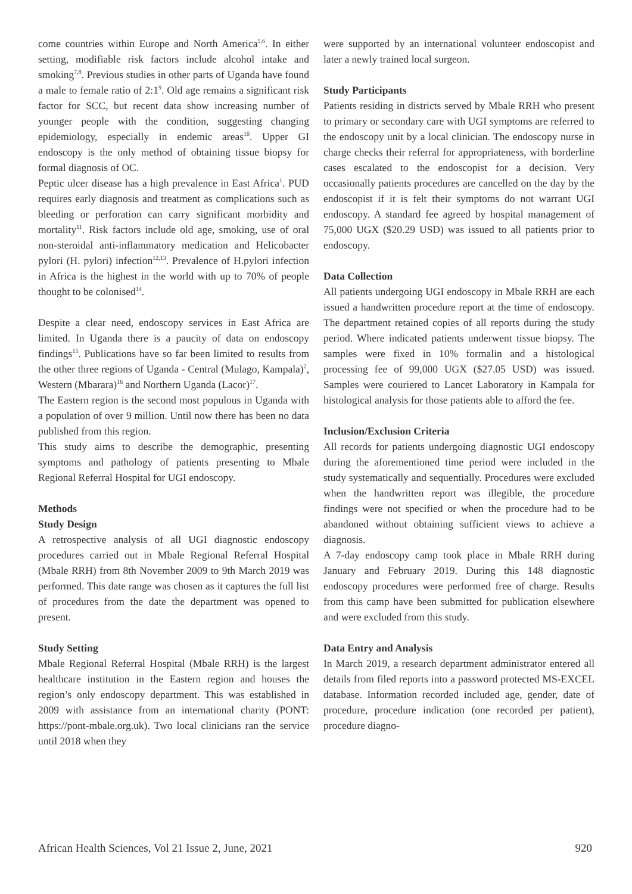come countries within Europe and North America<sup>5,6</sup>. In either setting, modifiable risk factors include alcohol intake and smoking<sup>7,8</sup>. Previous studies in other parts of Uganda have found a male to female ratio of 2:1<sup>9</sup>. Old age remains a significant risk factor for SCC, but recent data show increasing number of younger people with the condition, suggesting changing epidemiology, especially in endemic areas<sup>10</sup>. Upper GI endoscopy is the only method of obtaining tissue biopsy for formal diagnosis of OC.
Peptic ulcer disease has a high prevalence in East Africa<sup>1</sup>. PUD requires early diagnosis and treatment as complications such as bleeding or perforation can carry significant morbidity and mortality<sup>11</sup>. Risk factors include old age, smoking, use of oral non-steroidal anti-inflammatory medication and Helicobacter pylori (H. pylori) infection<sup>12,13</sup>. Prevalence of H.pylori infection in Africa is the highest in the world with up to 70% of people thought to be colonised<sup>14</sup>.
Despite a clear need, endoscopy services in East Africa are limited. In Uganda there is a paucity of data on endoscopy findings<sup>15</sup>. Publications have so far been limited to results from the other three regions of Uganda - Central (Mulago, Kampala)<sup>2</sup>, Western (Mbarara)<sup>16</sup> and Northern Uganda (Lacor)<sup>17</sup>.
The Eastern region is the second most populous in Uganda with a population of over 9 million. Until now there has been no data published from this region.
This study aims to describe the demographic, presenting symptoms and pathology of patients presenting to Mbale Regional Referral Hospital for UGI endoscopy.
Methods
Study Design
A retrospective analysis of all UGI diagnostic endoscopy procedures carried out in Mbale Regional Referral Hospital (Mbale RRH) from 8th November 2009 to 9th March 2019 was performed. This date range was chosen as it captures the full list of procedures from the date the department was opened to present.
Study Setting
Mbale Regional Referral Hospital (Mbale RRH) is the largest healthcare institution in the Eastern region and houses the region’s only endoscopy department. This was established in 2009 with assistance from an international charity (PONT: https://pont-mbale.org.uk). Two local clinicians ran the service until 2018 when they
were supported by an international volunteer endoscopist and later a newly trained local surgeon.
Study Participants
Patients residing in districts served by Mbale RRH who present to primary or secondary care with UGI symptoms are referred to the endoscopy unit by a local clinician. The endoscopy nurse in charge checks their referral for appropriateness, with borderline cases escalated to the endoscopist for a decision. Very occasionally patients procedures are cancelled on the day by the endoscopist if it is felt their symptoms do not warrant UGI endoscopy. A standard fee agreed by hospital management of 75,000 UGX ($20.29 USD) was issued to all patients prior to endoscopy.
Data Collection
All patients undergoing UGI endoscopy in Mbale RRH are each issued a handwritten procedure report at the time of endoscopy. The department retained copies of all reports during the study period. Where indicated patients underwent tissue biopsy. The samples were fixed in 10% formalin and a histological processing fee of 99,000 UGX ($27.05 USD) was issued. Samples were couriered to Lancet Laboratory in Kampala for histological analysis for those patients able to afford the fee.
Inclusion/Exclusion Criteria
All records for patients undergoing diagnostic UGI endoscopy during the aforementioned time period were included in the study systematically and sequentially. Procedures were excluded when the handwritten report was illegible, the procedure findings were not specified or when the procedure had to be abandoned without obtaining sufficient views to achieve a diagnosis.
A 7-day endoscopy camp took place in Mbale RRH during January and February 2019. During this 148 diagnostic endoscopy procedures were performed free of charge. Results from this camp have been submitted for publication elsewhere and were excluded from this study.
Data Entry and Analysis
In March 2019, a research department administrator entered all details from filed reports into a password protected MS-EXCEL database. Information recorded included age, gender, date of procedure, procedure indication (one recorded per patient), procedure diagno-
African Health Sciences, Vol 21 Issue 2, June, 2021 920